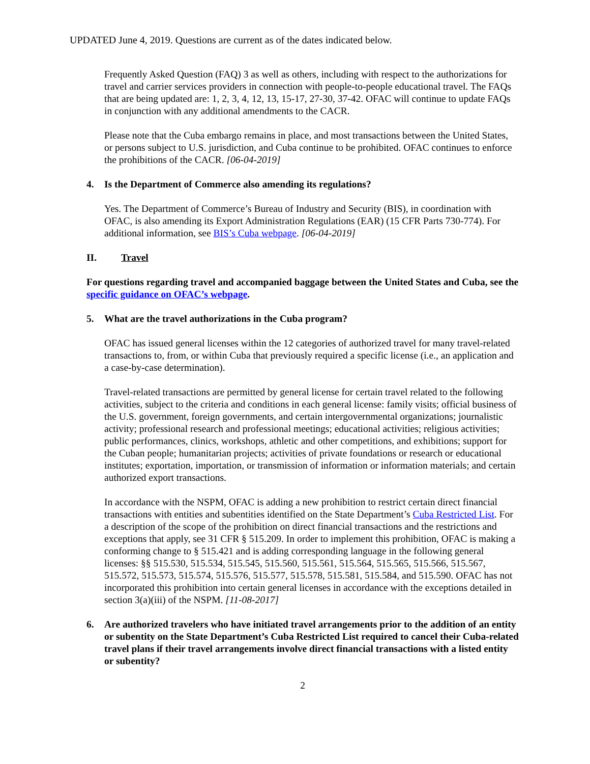UPDATED June 4, 2019. Questions are current as of the dates indicated below.
Frequently Asked Question (FAQ) 3 as well as others, including with respect to the authorizations for travel and carrier services providers in connection with people-to-people educational travel. The FAQs that are being updated are: 1, 2, 3, 4, 12, 13, 15-17, 27-30, 37-42. OFAC will continue to update FAQs in conjunction with any additional amendments to the CACR.
Please note that the Cuba embargo remains in place, and most transactions between the United States, or persons subject to U.S. jurisdiction, and Cuba continue to be prohibited. OFAC continues to enforce the prohibitions of the CACR. [06-04-2019]
4. Is the Department of Commerce also amending its regulations?
Yes. The Department of Commerce’s Bureau of Industry and Security (BIS), in coordination with OFAC, is also amending its Export Administration Regulations (EAR) (15 CFR Parts 730-774). For additional information, see BIS’s Cuba webpage. [06-04-2019]
II. Travel
For questions regarding travel and accompanied baggage between the United States and Cuba, see the specific guidance on OFAC’s webpage.
5. What are the travel authorizations in the Cuba program?
OFAC has issued general licenses within the 12 categories of authorized travel for many travel-related transactions to, from, or within Cuba that previously required a specific license (i.e., an application and a case-by-case determination).
Travel-related transactions are permitted by general license for certain travel related to the following activities, subject to the criteria and conditions in each general license: family visits; official business of the U.S. government, foreign governments, and certain intergovernmental organizations; journalistic activity; professional research and professional meetings; educational activities; religious activities; public performances, clinics, workshops, athletic and other competitions, and exhibitions; support for the Cuban people; humanitarian projects; activities of private foundations or research or educational institutes; exportation, importation, or transmission of information or information materials; and certain authorized export transactions.
In accordance with the NSPM, OFAC is adding a new prohibition to restrict certain direct financial transactions with entities and subentities identified on the State Department’s Cuba Restricted List. For a description of the scope of the prohibition on direct financial transactions and the restrictions and exceptions that apply, see 31 CFR § 515.209. In order to implement this prohibition, OFAC is making a conforming change to § 515.421 and is adding corresponding language in the following general licenses: §§ 515.530, 515.534, 515.545, 515.560, 515.561, 515.564, 515.565, 515.566, 515.567, 515.572, 515.573, 515.574, 515.576, 515.577, 515.578, 515.581, 515.584, and 515.590. OFAC has not incorporated this prohibition into certain general licenses in accordance with the exceptions detailed in section 3(a)(iii) of the NSPM. [11-08-2017]
6. Are authorized travelers who have initiated travel arrangements prior to the addition of an entity or subentity on the State Department’s Cuba Restricted List required to cancel their Cuba-related travel plans if their travel arrangements involve direct financial transactions with a listed entity or subentity?
2